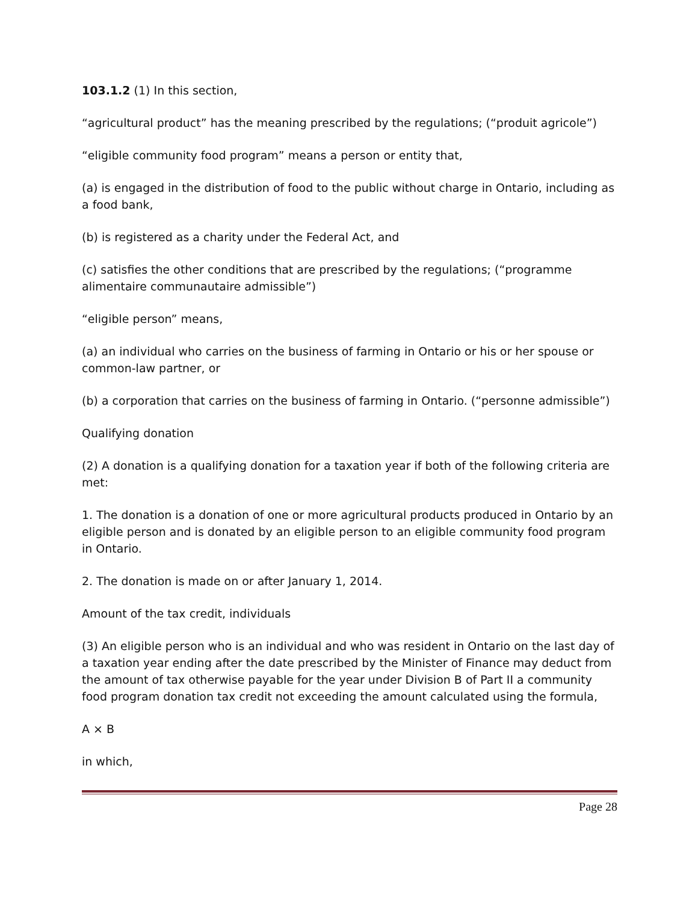103.1.2 (1) In this section,
“agricultural product” has the meaning prescribed by the regulations; (“produit agricole”)
“eligible community food program” means a person or entity that,
(a) is engaged in the distribution of food to the public without charge in Ontario, including as a food bank,
(b) is registered as a charity under the Federal Act, and
(c) satisfies the other conditions that are prescribed by the regulations; (“programme alimentaire communautaire admissible”)
“eligible person” means,
(a) an individual who carries on the business of farming in Ontario or his or her spouse or common-law partner, or
(b) a corporation that carries on the business of farming in Ontario. (“personne admissible”)
Qualifying donation
(2) A donation is a qualifying donation for a taxation year if both of the following criteria are met:
1. The donation is a donation of one or more agricultural products produced in Ontario by an eligible person and is donated by an eligible person to an eligible community food program in Ontario.
2. The donation is made on or after January 1, 2014.
Amount of the tax credit, individuals
(3) An eligible person who is an individual and who was resident in Ontario on the last day of a taxation year ending after the date prescribed by the Minister of Finance may deduct from the amount of tax otherwise payable for the year under Division B of Part II a community food program donation tax credit not exceeding the amount calculated using the formula,
A × B
in which,
Page 28